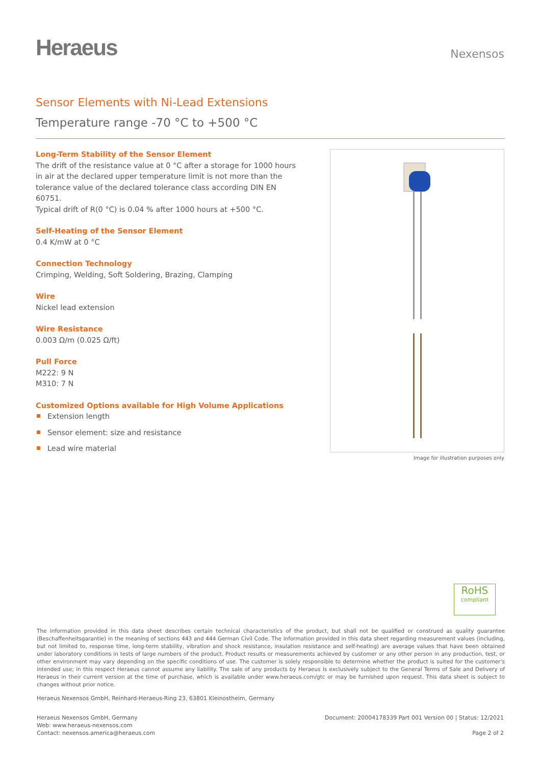Heraeus
Nexensos
Sensor Elements with Ni-Lead Extensions
Temperature range -70 °C to +500 °C
Long-Term Stability of the Sensor Element
The drift of the resistance value at 0 °C after a storage for 1000 hours in air at the declared upper temperature limit is not more than the tolerance value of the declared tolerance class according DIN EN 60751.
Typical drift of R(0 °C) is 0.04 % after 1000 hours at +500 °C.
Self-Heating of the Sensor Element
0.4 K/mW at 0 °C
Connection Technology
Crimping, Welding, Soft Soldering, Brazing, Clamping
Wire
Nickel lead extension
Wire Resistance
0.003 Ω/m (0.025 Ω/ft)
Pull Force
M222: 9 N
M310: 7 N
Customized Options available for High Volume Applications
Extension length
Sensor element: size and resistance
Lead wire material
Image for illustration purposes only
RoHS
compliant
The information provided in this data sheet describes certain technical characteristics of the product, but shall not be qualified or construed as quality guarantee (Beschaffenheitsgarantie) in the meaning of sections 443 and 444 German Civil Code. The information provided in this data sheet regarding measurement values (including, but not limited to, response time, long-term stability, vibration and shock resistance, insulation resistance and self-heating) are average values that have been obtained under laboratory conditions in tests of large numbers of the product. Product results or measurements achieved by customer or any other person in any production, test, or other environment may vary depending on the specific conditions of use. The customer is solely responsible to determine whether the product is suited for the customer's intended use; in this respect Heraeus cannot assume any liability. The sale of any products by Heraeus is exclusively subject to the General Terms of Sale and Delivery of Heraeus in their current version at the time of purchase, which is available under www.heraeus.com/gtc or may be furnished upon request. This data sheet is subject to changes without prior notice.
Heraeus Nexensos GmbH, Reinhard-Heraeus-Ring 23, 63801 Kleinostheim, Germany
Heraeus Nexensos GmbH, Germany
Web: www.heraeus-nexensos.com
Contact: nexensos.america@heraeus.com
Document: 20004178339 Part 001 Version 00 | Status: 12/2021
Page 2 of 2